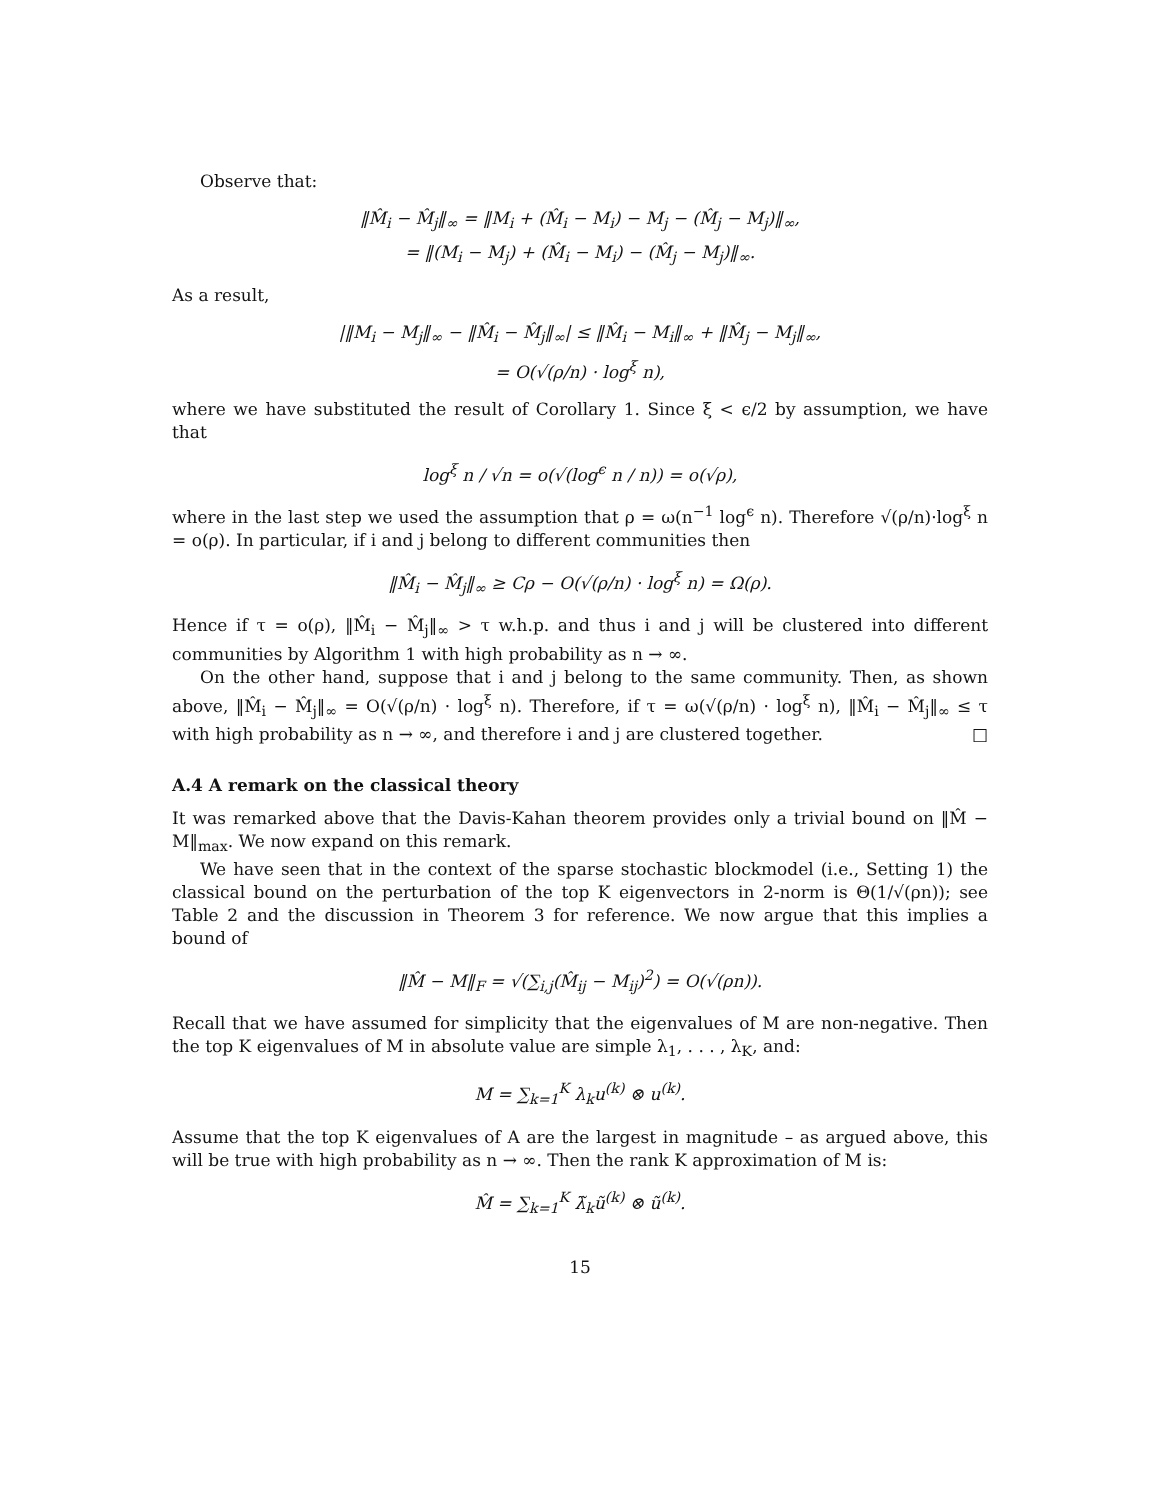Observe that:
‖M̂<sub>i</sub> − M̂<sub>j</sub>‖<sub>∞</sub> = ‖M<sub>i</sub> + (M̂<sub>i</sub> − M<sub>i</sub>) − M<sub>j</sub> − (M̂<sub>j</sub> − M<sub>j</sub>)‖<sub>∞</sub>,
= ‖(M<sub>i</sub> − M<sub>j</sub>) + (M̂<sub>i</sub> − M<sub>i</sub>) − (M̂<sub>j</sub> − M<sub>j</sub>)‖<sub>∞</sub>.
As a result,
|‖M<sub>i</sub> − M<sub>j</sub>‖<sub>∞</sub> − ‖M̂<sub>i</sub> − M̂<sub>j</sub>‖<sub>∞</sub>| ≤ ‖M̂<sub>i</sub> − M<sub>i</sub>‖<sub>∞</sub> + ‖M̂<sub>j</sub> − M<sub>j</sub>‖<sub>∞</sub>,
= O(√(ρ/n) · log<sup>ξ</sup> n),
where we have substituted the result of Corollary 1. Since ξ < ϵ/2 by assumption, we have that
log<sup>ξ</sup> n / √n = o(√(log<sup>ϵ</sup> n / n)) = o(√ρ),
where in the last step we used the assumption that ρ = ω(n<sup>−1</sup> log<sup>ϵ</sup> n). Therefore √(ρ/n)·log<sup>ξ</sup> n = o(ρ). In particular, if i and j belong to different communities then
‖M̂<sub>i</sub> − M̂<sub>j</sub>‖<sub>∞</sub> ≥ Cρ − O(√(ρ/n) · log<sup>ξ</sup> n) = Ω(ρ).
Hence if τ = o(ρ), ‖M̂<sub>i</sub> − M̂<sub>j</sub>‖<sub>∞</sub> > τ w.h.p. and thus i and j will be clustered into different communities by Algorithm 1 with high probability as n → ∞.
On the other hand, suppose that i and j belong to the same community. Then, as shown above, ‖M̂<sub>i</sub> − M̂<sub>j</sub>‖<sub>∞</sub> = O(√(ρ/n) · log<sup>ξ</sup> n). Therefore, if τ = ω(√(ρ/n) · log<sup>ξ</sup> n), ‖M̂<sub>i</sub> − M̂<sub>j</sub>‖<sub>∞</sub> ≤ τ with high probability as n → ∞, and therefore i and j are clustered together. □
A.4 A remark on the classical theory
It was remarked above that the Davis-Kahan theorem provides only a trivial bound on ‖M̂ − M‖<sub>max</sub>. We now expand on this remark.
We have seen that in the context of the sparse stochastic blockmodel (i.e., Setting 1) the classical bound on the perturbation of the top K eigenvectors in 2-norm is Θ(1/√(ρn)); see Table 2 and the discussion in Theorem 3 for reference. We now argue that this implies a bound of
‖M̂ − M‖<sub>F</sub> = √(∑<sub>i,j</sub>(M̂<sub>ij</sub> − M<sub>ij</sub>)<sup>2</sup>) = O(√(ρn)).
Recall that we have assumed for simplicity that the eigenvalues of M are non-negative. Then the top K eigenvalues of M in absolute value are simple λ<sub>1</sub>, . . . , λ<sub>K</sub>, and:
M = ∑<sub>k=1</sub><sup>K</sup> λ<sub>k</sub>u<sup>(k)</sup> ⊗ u<sup>(k)</sup>.
Assume that the top K eigenvalues of A are the largest in magnitude – as argued above, this will be true with high probability as n → ∞. Then the rank K approximation of M is:
M̂ = ∑<sub>k=1</sub><sup>K</sup> λ̃<sub>k</sub>ũ<sup>(k)</sup> ⊗ ũ<sup>(k)</sup>.
15